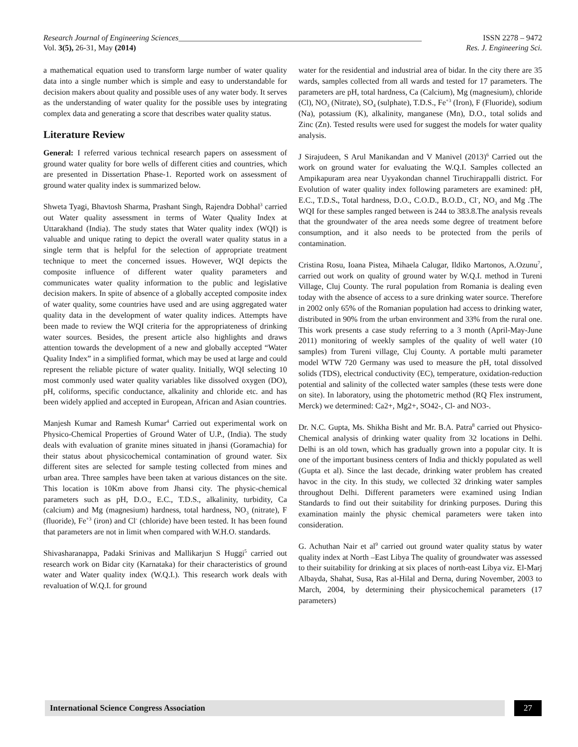Research Journal of Engineering Sciences_____________________________________________________________ ISSN 2278 – 9472
Vol. 3(5), 26-31, May (2014) Res. J. Engineering Sci.
a mathematical equation used to transform large number of water quality data into a single number which is simple and easy to understandable for decision makers about quality and possible uses of any water body. It serves as the understanding of water quality for the possible uses by integrating complex data and generating a score that describes water quality status.
Literature Review
General: I referred various technical research papers on assessment of ground water quality for bore wells of different cities and countries, which are presented in Dissertation Phase-1. Reported work on assessment of ground water quality index is summarized below.
Shweta Tyagi, Bhavtosh Sharma, Prashant Singh, Rajendra Dobhal<sup>3</sup> carried out Water quality assessment in terms of Water Quality Index at Uttarakhand (India). The study states that Water quality index (WQI) is valuable and unique rating to depict the overall water quality status in a single term that is helpful for the selection of appropriate treatment technique to meet the concerned issues. However, WQI depicts the composite influence of different water quality parameters and communicates water quality information to the public and legislative decision makers. In spite of absence of a globally accepted composite index of water quality, some countries have used and are using aggregated water quality data in the development of water quality indices. Attempts have been made to review the WQI criteria for the appropriateness of drinking water sources. Besides, the present article also highlights and draws attention towards the development of a new and globally accepted “Water Quality Index” in a simplified format, which may be used at large and could represent the reliable picture of water quality. Initially, WQI selecting 10 most commonly used water quality variables like dissolved oxygen (DO), pH, coliforms, specific conductance, alkalinity and chloride etc. and has been widely applied and accepted in European, African and Asian countries.
Manjesh Kumar and Ramesh Kumar<sup>4</sup> Carried out experimental work on Physico-Chemical Properties of Ground Water of U.P., (India). The study deals with evaluation of granite mines situated in jhansi (Goramachia) for their status about physicochemical contamination of ground water. Six different sites are selected for sample testing collected from mines and urban area. Three samples have been taken at various distances on the site. This location is 10Km above from Jhansi city. The physic-chemical parameters such as pH, D.O., E.C., T.D.S., alkalinity, turbidity, Ca (calcium) and Mg (magnesium) hardness, total hardness, NO<sub>3</sub> (nitrate), F (fluoride), Fe<sup>+3</sup> (iron) and Cl<sup>-</sup> (chloride) have been tested. It has been found that parameters are not in limit when compared with W.H.O. standards.
Shivasharanappa, Padaki Srinivas and Mallikarjun S Huggi<sup>5</sup> carried out research work on Bidar city (Karnataka) for their characteristics of ground water and Water quality index (W.Q.I.). This research work deals with revaluation of W.Q.I. for ground
water for the residential and industrial area of bidar. In the city there are 35 wards, samples collected from all wards and tested for 17 parameters. The parameters are pH, total hardness, Ca (Calcium), Mg (magnesium), chloride (Cl), NO<sub>3</sub> (Nitrate), SO<sub>4</sub> (sulphate), T.D.S., Fe<sup>+3</sup> (Iron), F (Fluoride), sodium (Na), potassium (K), alkalinity, manganese (Mn), D.O., total solids and Zinc (Zn). Tested results were used for suggest the models for water quality analysis.
J Sirajudeen, S Arul Manikandan and V Manivel (2013)<sup>6</sup> Carried out the work on ground water for evaluating the W.Q.I. Samples collected an Ampikapuram area near Uyyakondan channel Tiruchirappalli district. For Evolution of water quality index following parameters are examined: pH, E.C., T.D.S., Total hardness, D.O., C.O.D., B.O.D., Cl<sup>-</sup>, NO<sub>3</sub> and Mg .The WQI for these samples ranged between is 244 to 383.8.The analysis reveals that the groundwater of the area needs some degree of treatment before consumption, and it also needs to be protected from the perils of contamination.
Cristina Rosu, Ioana Pistea, Mihaela Calugar, Ildiko Martonos, A.Ozunu<sup>7</sup>, carried out work on quality of ground water by W.Q.I. method in Tureni Village, Cluj County. The rural population from Romania is dealing even today with the absence of access to a sure drinking water source. Therefore in 2002 only 65% of the Romanian population had access to drinking water, distributed in 90% from the urban environment and 33% from the rural one. This work presents a case study referring to a 3 month (April-May-June 2011) monitoring of weekly samples of the quality of well water (10 samples) from Tureni village, Cluj County. A portable multi parameter model WTW 720 Germany was used to measure the pH, total dissolved solids (TDS), electrical conductivity (EC), temperature, oxidation-reduction potential and salinity of the collected water samples (these tests were done on site). In laboratory, using the photometric method (RQ Flex instrument, Merck) we determined: Ca2+, Mg2+, SO42-, Cl- and NO3-.
Dr. N.C. Gupta, Ms. Shikha Bisht and Mr. B.A. Patra<sup>8</sup> carried out Physico-Chemical analysis of drinking water quality from 32 locations in Delhi. Delhi is an old town, which has gradually grown into a popular city. It is one of the important business centers of India and thickly populated as well (Gupta et al). Since the last decade, drinking water problem has created havoc in the city. In this study, we collected 32 drinking water samples throughout Delhi. Different parameters were examined using Indian Standards to find out their suitability for drinking purposes. During this examination mainly the physic chemical parameters were taken into consideration.
G. Achuthan Nair et al<sup>9</sup> carried out ground water quality status by water quality index at North –East Libya The quality of groundwater was assessed to their suitability for drinking at six places of north-east Libya viz. El-Marj Albayda, Shahat, Susa, Ras al-Hilal and Derna, during November, 2003 to March, 2004, by determining their physicochemical parameters (17 parameters)
International Science Congress Association 27